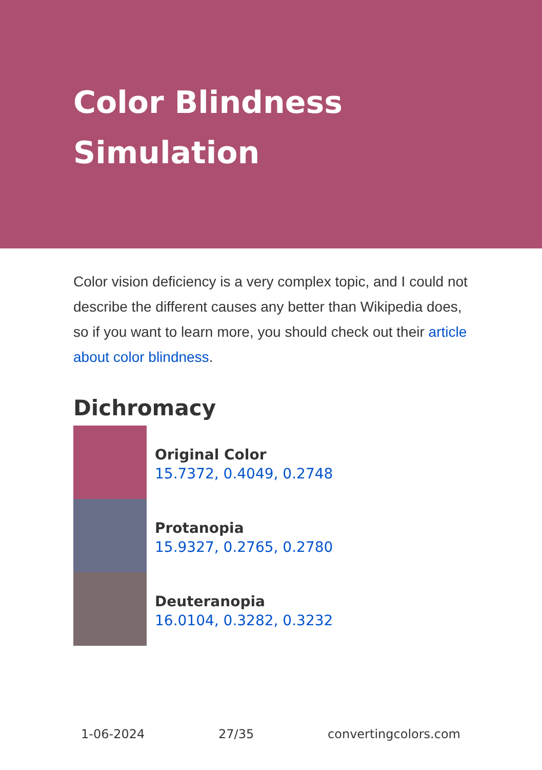Color Blindness Simulation
Color vision deficiency is a very complex topic, and I could not describe the different causes any better than Wikipedia does, so if you want to learn more, you should check out their article about color blindness.
Dichromacy
Original Color
15.7372, 0.4049, 0.2748
Protanopia
15.9327, 0.2765, 0.2780
Deuteranopia
16.0104, 0.3282, 0.3232
1-06-2024 27/35 convertingcolors.com